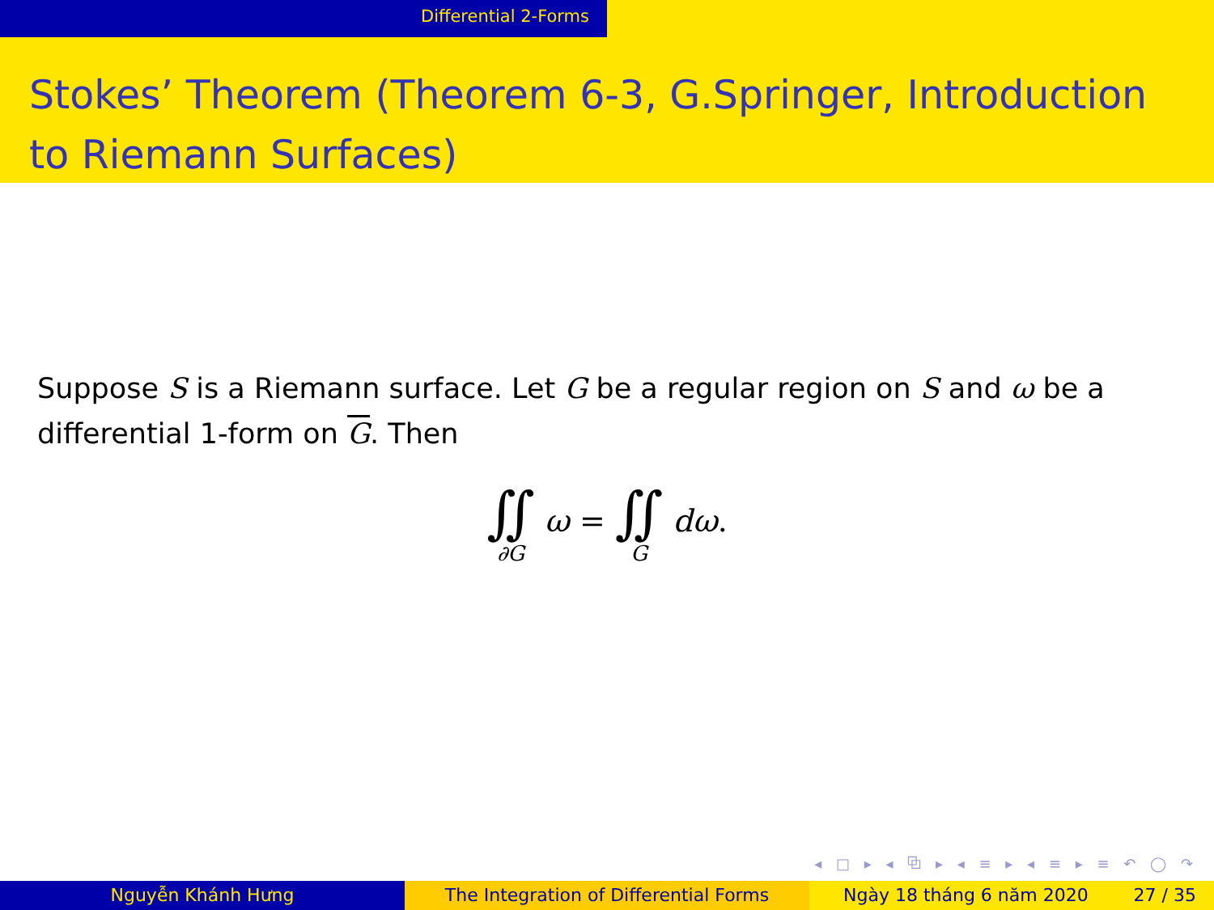Differential 2-Forms
Stokes’ Theorem (Theorem 6-3, G.Springer, Introduction to Riemann Surfaces)
Suppose S is a Riemann surface. Let G be a regular region on S and ω be a differential 1-form on G. Then
| ∬ ∂G | ω = | ∬ G | dω . |
◂ □ ▸ ◂ ⧉ ▸ ◂ ≡ ▸ ◂ ≡ ▸ ≡ ↶ ◯ ↷
Nguyễn Khánh Hưng The Integration of Differential Forms Ngày 18 tháng 6 năm 2020 27 / 35